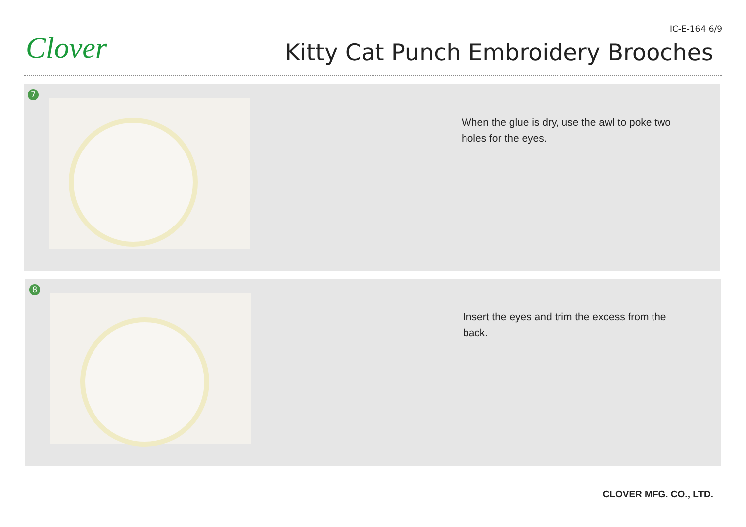Clover
IC-E-164 6/9
Kitty Cat Punch Embroidery Brooches
7
When the glue is dry, use the awl to poke two holes for the eyes.
8
Insert the eyes and trim the excess from the back.
CLOVER MFG. CO., LTD.